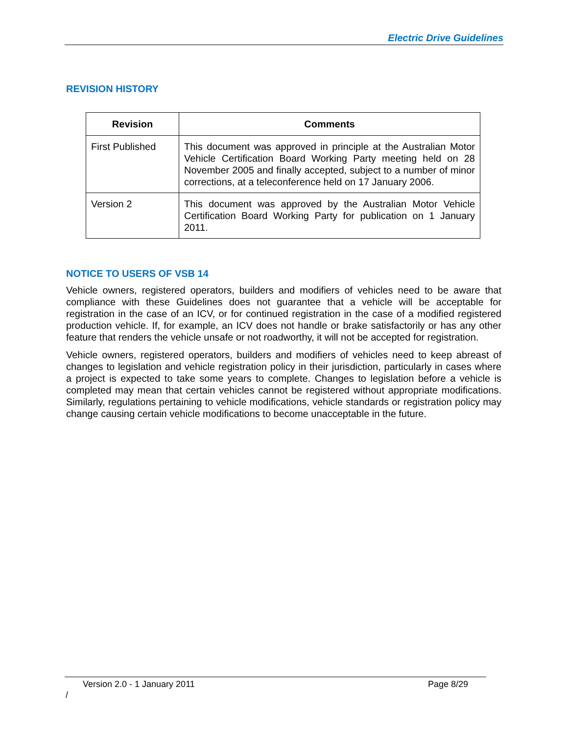Electric Drive Guidelines
REVISION HISTORY
| Revision | Comments |
| --- | --- |
| First Published | This document was approved in principle at the Australian Motor Vehicle Certification Board Working Party meeting held on 28 November 2005 and finally accepted, subject to a number of minor corrections, at a teleconference held on 17 January 2006. |
| Version 2 | This document was approved by the Australian Motor Vehicle Certification Board Working Party for publication on 1 January 2011. |
NOTICE TO USERS OF VSB 14
Vehicle owners, registered operators, builders and modifiers of vehicles need to be aware that compliance with these Guidelines does not guarantee that a vehicle will be acceptable for registration in the case of an ICV, or for continued registration in the case of a modified registered production vehicle. If, for example, an ICV does not handle or brake satisfactorily or has any other feature that renders the vehicle unsafe or not roadworthy, it will not be accepted for registration.
Vehicle owners, registered operators, builders and modifiers of vehicles need to keep abreast of changes to legislation and vehicle registration policy in their jurisdiction, particularly in cases where a project is expected to take some years to complete. Changes to legislation before a vehicle is completed may mean that certain vehicles cannot be registered without appropriate modifications. Similarly, regulations pertaining to vehicle modifications, vehicle standards or registration policy may change causing certain vehicle modifications to become unacceptable in the future.
Version 2.0 - 1 January 2011 Page 8/29
/